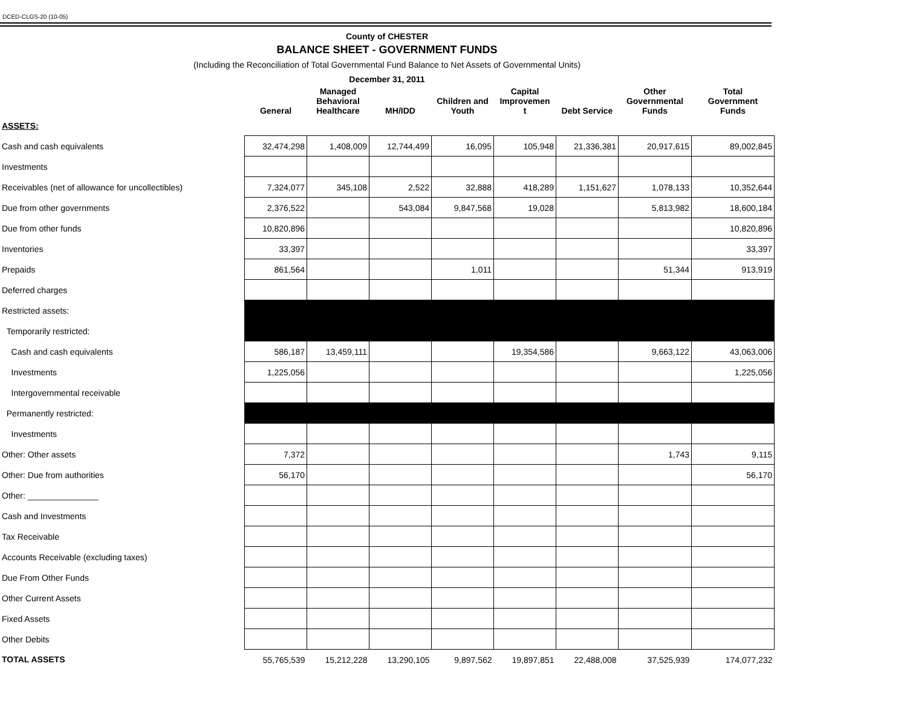DCED-CLGS-20 (10-05)
County of CHESTER
BALANCE SHEET - GOVERNMENT FUNDS
(Including the Reconciliation of Total Governmental Fund Balance to Net Assets of Governmental Units)
December 31, 2011
| | General | Managed Behavioral Healthcare | MH/IDD | Children and Youth | Capital Improvemen t | Debt Service | Other Governmental Funds | Total Government Funds |
| --- | --- | --- | --- | --- | --- | --- | --- | --- |
| ASSETS: | | | | | | | | |
| Cash and cash equivalents | 32,474,298 | 1,408,009 | 12,744,499 | 16,095 | 105,948 | 21,336,381 | 20,917,615 | 89,002,845 |
| Investments | | | | | | | | |
| Receivables (net of allowance for uncollectibles) | 7,324,077 | 345,108 | 2,522 | 32,888 | 418,289 | 1,151,627 | 1,078,133 | 10,352,644 |
| Due from other governments | 2,376,522 | | 543,084 | 9,847,568 | 19,028 | | 5,813,982 | 18,600,184 |
| Due from other funds | 10,820,896 | | | | | | | 10,820,896 |
| Inventories | 33,397 | | | | | | | 33,397 |
| Prepaids | 861,564 | | | 1,011 | | | 51,344 | 913,919 |
| Deferred charges | | | | | | | | |
| Restricted assets: | | | | | | | | |
| Temporarily restricted: | | | | | | | | |
| Cash and cash equivalents | 586,187 | 13,459,111 | | | 19,354,586 | | 9,663,122 | 43,063,006 |
| Investments | 1,225,056 | | | | | | | 1,225,056 |
| Intergovernmental receivable | | | | | | | | |
| Permanently restricted: | | | | | | | | |
| Investments | | | | | | | | |
| Other: Other assets | 7,372 | | | | | | 1,743 | 9,115 |
| Other: Due from authorities | 56,170 | | | | | | | 56,170 |
| Other: _______________ | | | | | | | | |
| Cash and Investments | | | | | | | | |
| Tax Receivable | | | | | | | | |
| Accounts Receivable (excluding taxes) | | | | | | | | |
| Due From Other Funds | | | | | | | | |
| Other Current Assets | | | | | | | | |
| Fixed Assets | | | | | | | | |
| Other Debits | | | | | | | | |
| TOTAL ASSETS | 55,765,539 | 15,212,228 | 13,290,105 | 9,897,562 | 19,897,851 | 22,488,008 | 37,525,939 | 174,077,232 |